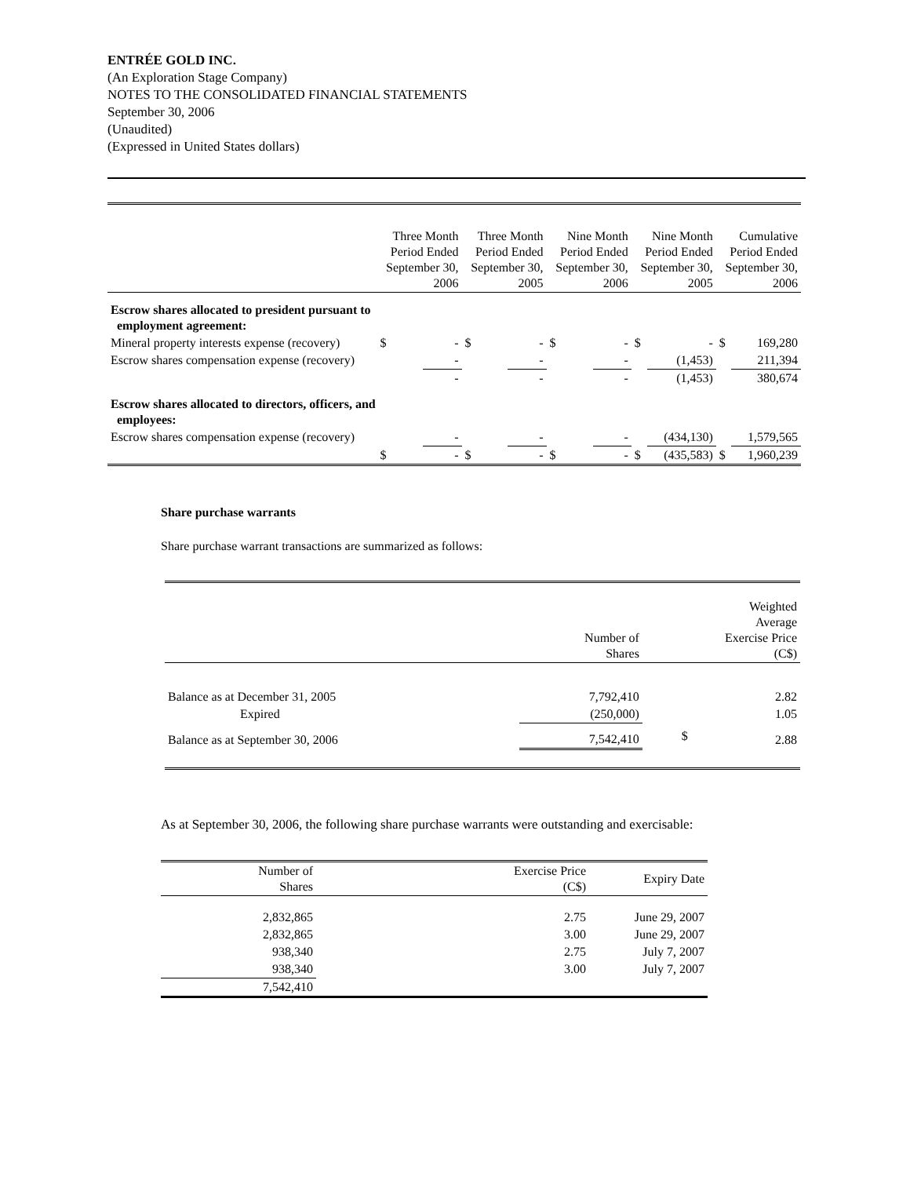ENTRÉE GOLD INC.
(An Exploration Stage Company)
NOTES TO THE CONSOLIDATED FINANCIAL STATEMENTS
September 30, 2006
(Unaudited)
(Expressed in United States dollars)
| | Three Month Period Ended September 30, 2006 | | Three Month Period Ended September 30, 2005 | | Nine Month Period Ended September 30, 2006 | | Nine Month Period Ended September 30, 2005 | | Cumulative Period Ended September 30, 2006 | |
| --- | --- | --- | --- | --- | --- | --- | --- | --- | --- | --- |
| Escrow shares allocated to president pursuant to employment agreement: | | | | | | | | | | |
| Mineral property interests expense (recovery) | $ | - | $ | - | $ | - | $ | - | $ | 169,280 |
| Escrow shares compensation expense (recovery) | | - | | - | | - | | (1,453) | | 211,394 |
| | | - | | - | | - | | (1,453) | | 380,674 |
| Escrow shares allocated to directors, officers, and employees: | | | | | | | | | | |
| Escrow shares compensation expense (recovery) | | - | | - | | - | | (434,130) | | 1,579,565 |
| | $ | - | $ | - | $ | - | $ | (435,583) | $ | 1,960,239 |
Share purchase warrants
Share purchase warrant transactions are summarized as follows:
| | Number of Shares | Weighted Average Exercise Price (C$) | |
| --- | --- | --- | --- |
| Balance as at December 31, 2005 | 7,792,410 | | 2.82 |
| Expired | (250,000) | | 1.05 |
| Balance as at September 30, 2006 | 7,542,410 | $ | 2.88 |
As at September 30, 2006, the following share purchase warrants were outstanding and exercisable:
| Number of Shares | Exercise Price (C$) | Expiry Date |
| --- | --- | --- |
| 2,832,865 | 2.75 | June 29, 2007 |
| 2,832,865 | 3.00 | June 29, 2007 |
| 938,340 | 2.75 | July 7, 2007 |
| 938,340 | 3.00 | July 7, 2007 |
| 7,542,410 | | |